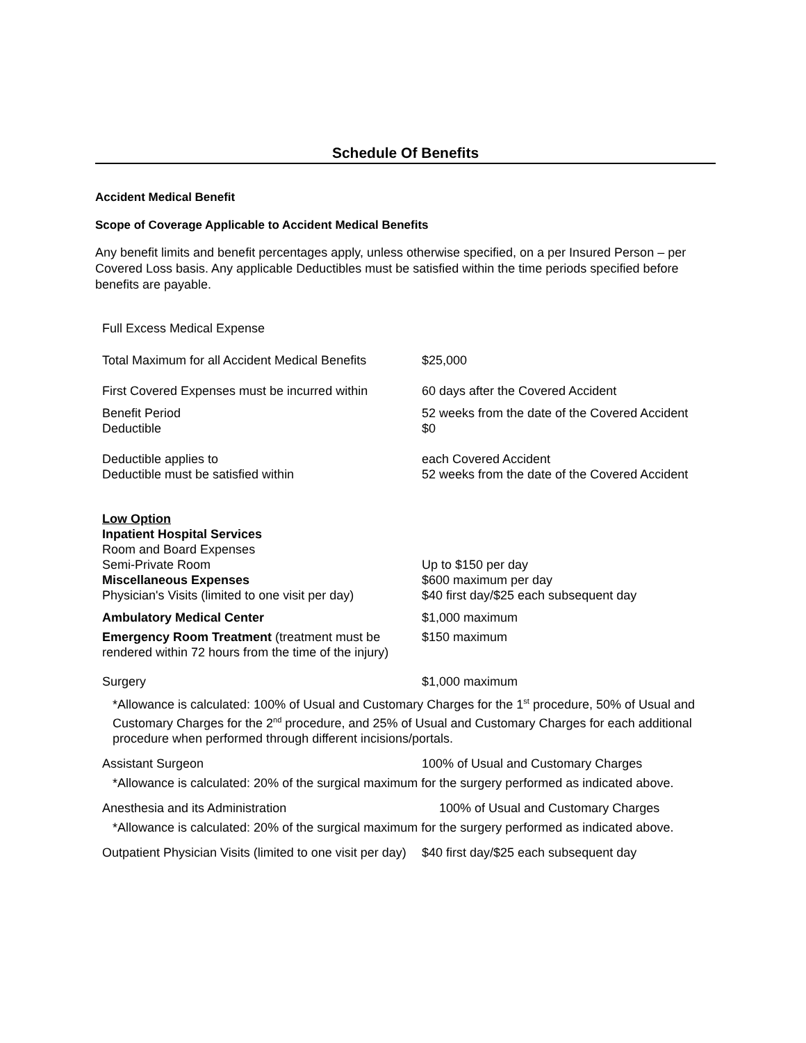Schedule Of Benefits
Accident Medical Benefit
Scope of Coverage Applicable to Accident Medical Benefits
Any benefit limits and benefit percentages apply, unless otherwise specified, on a per Insured Person – per Covered Loss basis. Any applicable Deductibles must be satisfied within the time periods specified before benefits are payable.
| Full Excess Medical Expense | |
| Total Maximum for all Accident Medical Benefits | $25,000 |
| First Covered Expenses must be incurred within | 60 days after the Covered Accident |
| Benefit Period | 52 weeks from the date of the Covered Accident |
| Deductible | $0 |
| Deductible applies to | each Covered Accident |
| Deductible must be satisfied within | 52 weeks from the date of the Covered Accident |
| Low Option Inpatient Hospital Services Room and Board Expenses | |
| Semi-Private Room | Up to $150 per day |
| Miscellaneous Expenses | $600 maximum per day |
| Physician's Visits (limited to one visit per day) | $40 first day/$25 each subsequent day |
| Ambulatory Medical Center | $1,000 maximum |
| Emergency Room Treatment (treatment must be rendered within 72 hours from the time of the injury) | $150 maximum |
| Surgery | $1,000 maximum |
*Allowance is calculated: 100% of Usual and Customary Charges for the 1<sup>st</sup> procedure, 50% of Usual and Customary Charges for the 2<sup>nd</sup> procedure, and 25% of Usual and Customary Charges for each additional procedure when performed through different incisions/portals.
| Assistant Surgeon | 100% of Usual and Customary Charges |
*Allowance is calculated: 20% of the surgical maximum for the surgery performed as indicated above.
| Anesthesia and its Administration | 100% of Usual and Customary Charges |
*Allowance is calculated: 20% of the surgical maximum for the surgery performed as indicated above.
| Outpatient Physician Visits (limited to one visit per day) | $40 first day/$25 each subsequent day |